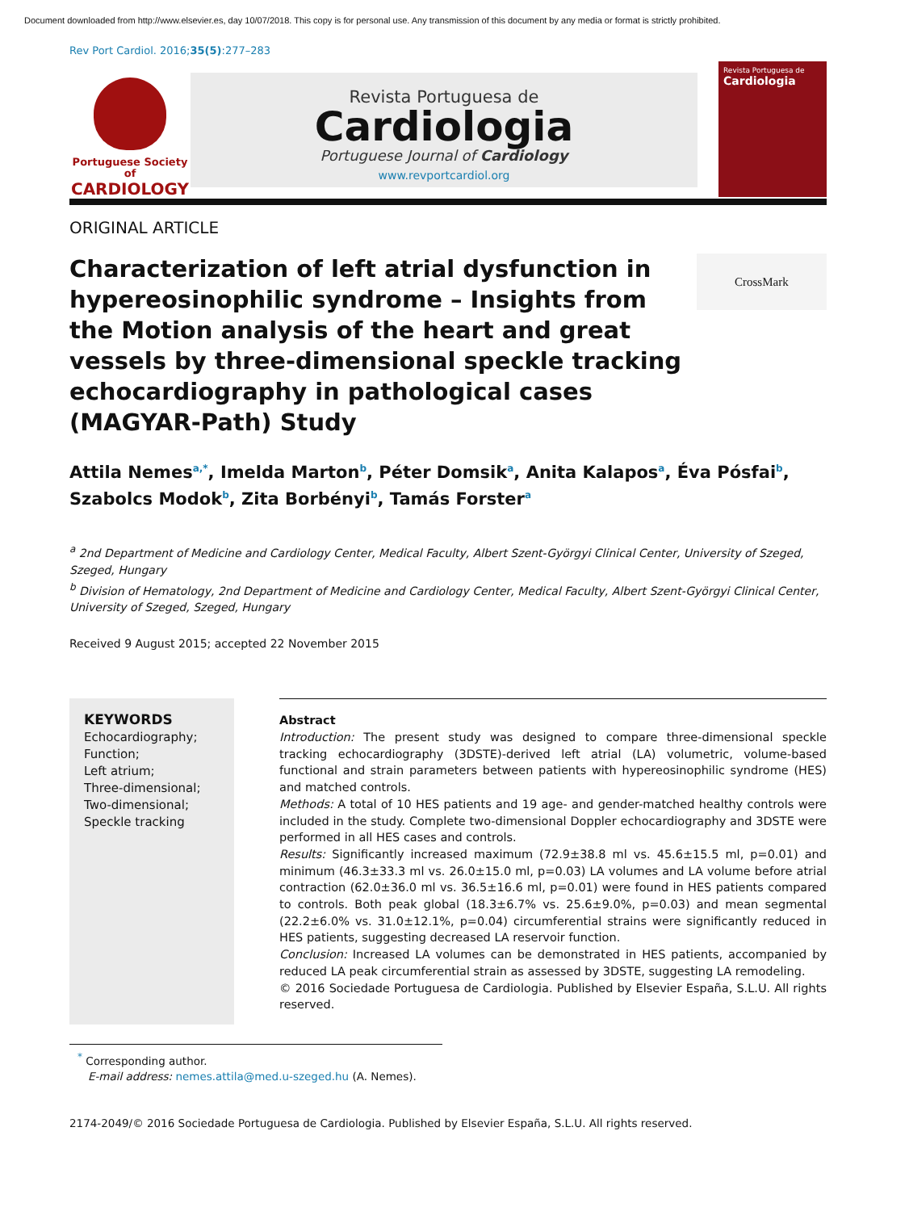Document downloaded from http://www.elsevier.es, day 10/07/2018. This copy is for personal use. Any transmission of this document by any media or format is strictly prohibited.
Rev Port Cardiol. 2016;35(5):277–283
Portuguese Society of
CARDIOLOGY
Revista Portuguesa de
Cardiologia
Portuguese Journal of Cardiology
www.revportcardiol.org
Revista Portuguesa de
Cardiologia
ORIGINAL ARTICLE
Characterization of left atrial dysfunction in hypereosinophilic syndrome – Insights from the Motion analysis of the heart and great vessels by three-dimensional speckle tracking echocardiography in pathological cases (MAGYAR-Path) Study
CrossMark
Attila Nemes<sup>a,*</sup>, Imelda Marton<sup>b</sup>, Péter Domsik<sup>a</sup>, Anita Kalapos<sup>a</sup>, Éva Pósfai<sup>b</sup>, Szabolcs Modok<sup>b</sup>, Zita Borbényi<sup>b</sup>, Tamás Forster<sup>a</sup>
<sup>a</sup> 2nd Department of Medicine and Cardiology Center, Medical Faculty, Albert Szent-Györgyi Clinical Center, University of Szeged, Szeged, Hungary
<sup>b</sup> Division of Hematology, 2nd Department of Medicine and Cardiology Center, Medical Faculty, Albert Szent-Györgyi Clinical Center, University of Szeged, Szeged, Hungary
Received 9 August 2015; accepted 22 November 2015
KEYWORDS
Echocardiography;
Function;
Left atrium;
Three-dimensional;
Two-dimensional;
Speckle tracking
Abstract
Introduction: The present study was designed to compare three-dimensional speckle tracking echocardiography (3DSTE)-derived left atrial (LA) volumetric, volume-based functional and strain parameters between patients with hypereosinophilic syndrome (HES) and matched controls.
Methods: A total of 10 HES patients and 19 age- and gender-matched healthy controls were included in the study. Complete two-dimensional Doppler echocardiography and 3DSTE were performed in all HES cases and controls.
Results: Significantly increased maximum (72.9±38.8 ml vs. 45.6±15.5 ml, p=0.01) and minimum (46.3±33.3 ml vs. 26.0±15.0 ml, p=0.03) LA volumes and LA volume before atrial contraction (62.0±36.0 ml vs. 36.5±16.6 ml, p=0.01) were found in HES patients compared to controls. Both peak global (18.3±6.7% vs. 25.6±9.0%, p=0.03) and mean segmental (22.2±6.0% vs. 31.0±12.1%, p=0.04) circumferential strains were significantly reduced in HES patients, suggesting decreased LA reservoir function.
Conclusion: Increased LA volumes can be demonstrated in HES patients, accompanied by reduced LA peak circumferential strain as assessed by 3DSTE, suggesting LA remodeling.
© 2016 Sociedade Portuguesa de Cardiologia. Published by Elsevier España, S.L.U. All rights reserved.
<sup>*</sup> Corresponding author.
E-mail address: nemes.attila@med.u-szeged.hu (A. Nemes).
2174-2049/© 2016 Sociedade Portuguesa de Cardiologia. Published by Elsevier España, S.L.U. All rights reserved.